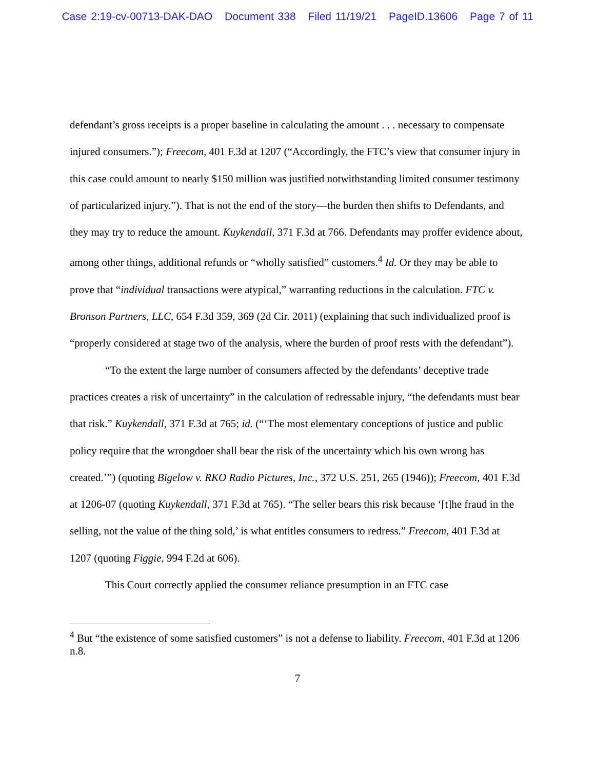Case 2:19-cv-00713-DAK-DAO Document 338 Filed 11/19/21 PageID.13606 Page 7 of 11
defendant’s gross receipts is a proper baseline in calculating the amount . . . necessary to compensate injured consumers.”); Freecom, 401 F.3d at 1207 (“Accordingly, the FTC’s view that consumer injury in this case could amount to nearly $150 million was justified notwithstanding limited consumer testimony of particularized injury.”). That is not the end of the story—the burden then shifts to Defendants, and they may try to reduce the amount. Kuykendall, 371 F.3d at 766. Defendants may proffer evidence about, among other things, additional refunds or “wholly satisfied” customers.<sup>4</sup> Id. Or they may be able to prove that “individual transactions were atypical,” warranting reductions in the calculation. FTC v. Bronson Partners, LLC, 654 F.3d 359, 369 (2d Cir. 2011) (explaining that such individualized proof is “properly considered at stage two of the analysis, where the burden of proof rests with the defendant”).
“To the extent the large number of consumers affected by the defendants’ deceptive trade practices creates a risk of uncertainty” in the calculation of redressable injury, “the defendants must bear that risk.” Kuykendall, 371 F.3d at 765; id. (“‘The most elementary conceptions of justice and public policy require that the wrongdoer shall bear the risk of the uncertainty which his own wrong has created.’”) (quoting Bigelow v. RKO Radio Pictures, Inc., 372 U.S. 251, 265 (1946)); Freecom, 401 F.3d at 1206-07 (quoting Kuykendall, 371 F.3d at 765). “The seller bears this risk because ‘[t]he fraud in the selling, not the value of the thing sold,’ is what entitles consumers to redress.” Freecom, 401 F.3d at 1207 (quoting Figgie, 994 F.2d at 606).
This Court correctly applied the consumer reliance presumption in an FTC case
<sup>4</sup> But “the existence of some satisfied customers” is not a defense to liability. Freecom, 401 F.3d at 1206 n.8.
7